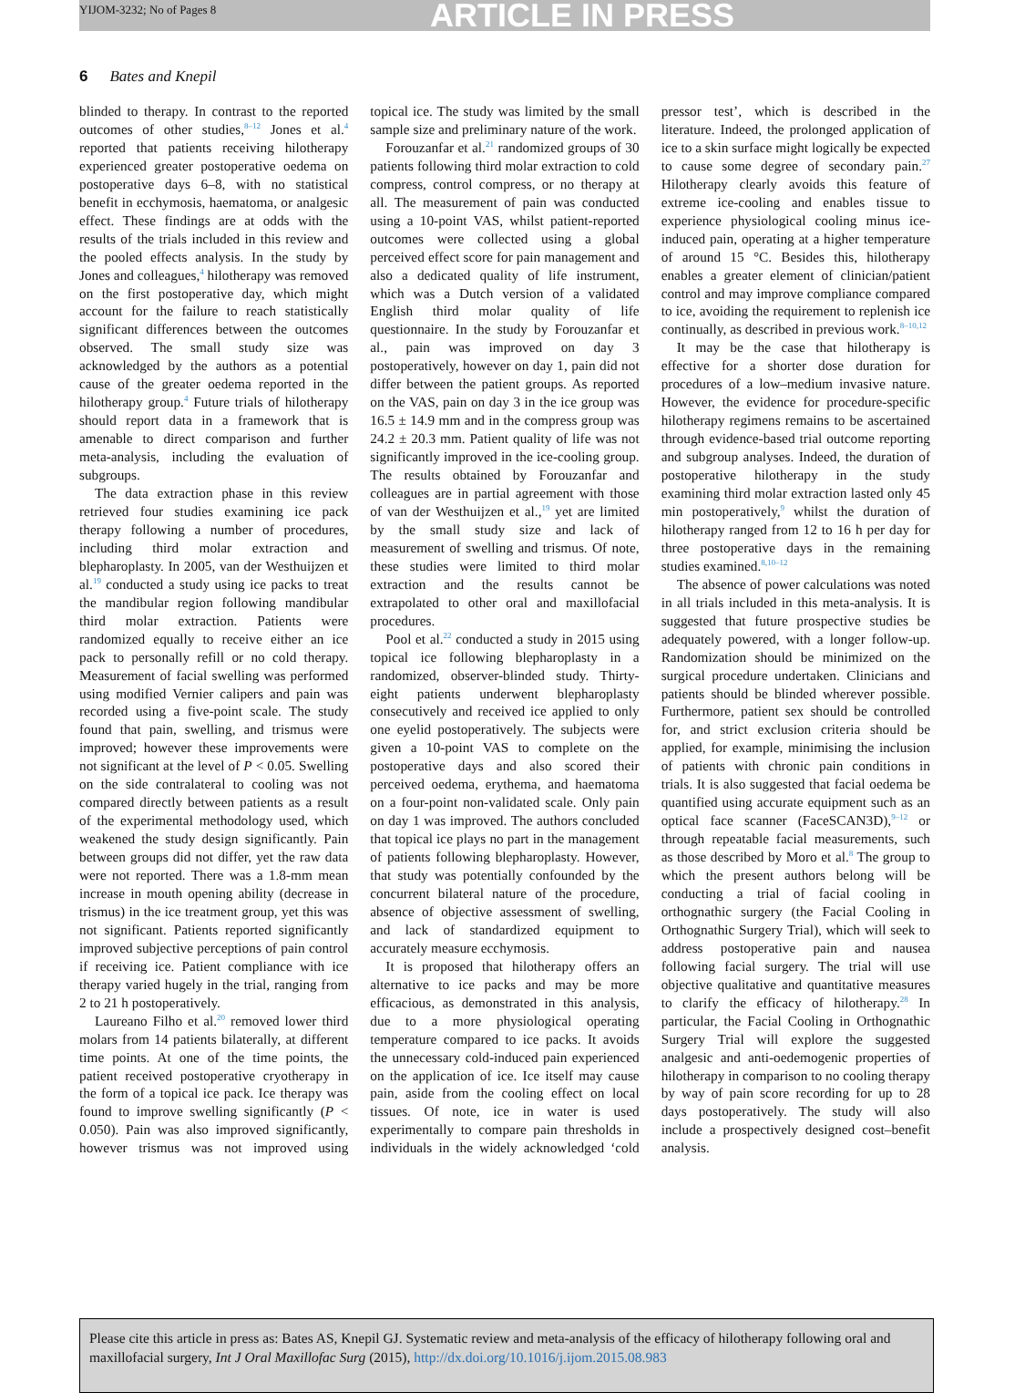YIJOM-3232; No of Pages 8 ARTICLE IN PRESS
6 Bates and Knepil
blinded to therapy. In contrast to the reported outcomes of other studies,<sup>8–12</sup> Jones et al.<sup>4</sup> reported that patients receiving hilotherapy experienced greater postoperative oedema on postoperative days 6–8, with no statistical benefit in ecchymosis, haematoma, or analgesic effect. These findings are at odds with the results of the trials included in this review and the pooled effects analysis. In the study by Jones and colleagues,<sup>4</sup> hilotherapy was removed on the first postoperative day, which might account for the failure to reach statistically significant differences between the outcomes observed. The small study size was acknowledged by the authors as a potential cause of the greater oedema reported in the hilotherapy group.<sup>4</sup> Future trials of hilotherapy should report data in a framework that is amenable to direct comparison and further meta-analysis, including the evaluation of subgroups.
The data extraction phase in this review retrieved four studies examining ice pack therapy following a number of procedures, including third molar extraction and blepharoplasty. In 2005, van der Westhuijzen et al.<sup>19</sup> conducted a study using ice packs to treat the mandibular region following mandibular third molar extraction. Patients were randomized equally to receive either an ice pack to personally refill or no cold therapy. Measurement of facial swelling was performed using modified Vernier calipers and pain was recorded using a five-point scale. The study found that pain, swelling, and trismus were improved; however these improvements were not significant at the level of P < 0.05. Swelling on the side contralateral to cooling was not compared directly between patients as a result of the experimental methodology used, which weakened the study design significantly. Pain between groups did not differ, yet the raw data were not reported. There was a 1.8-mm mean increase in mouth opening ability (decrease in trismus) in the ice treatment group, yet this was not significant. Patients reported significantly improved subjective perceptions of pain control if receiving ice. Patient compliance with ice therapy varied hugely in the trial, ranging from 2 to 21 h postoperatively.
Laureano Filho et al.<sup>20</sup> removed lower third molars from 14 patients bilaterally, at different time points. At one of the time points, the patient received postoperative cryotherapy in the form of a topical ice pack. Ice therapy was found to improve swelling significantly (P < 0.050). Pain was also improved significantly, however trismus was not improved using topical ice. The study was limited by the small sample size and preliminary nature of the work.
Forouzanfar et al.<sup>21</sup> randomized groups of 30 patients following third molar extraction to cold compress, control compress, or no therapy at all. The measurement of pain was conducted using a 10-point VAS, whilst patient-reported outcomes were collected using a global perceived effect score for pain management and also a dedicated quality of life instrument, which was a Dutch version of a validated English third molar quality of life questionnaire. In the study by Forouzanfar et al., pain was improved on day 3 postoperatively, however on day 1, pain did not differ between the patient groups. As reported on the VAS, pain on day 3 in the ice group was 16.5 ± 14.9 mm and in the compress group was 24.2 ± 20.3 mm. Patient quality of life was not significantly improved in the ice-cooling group. The results obtained by Forouzanfar and colleagues are in partial agreement with those of van der Westhuijzen et al.,<sup>19</sup> yet are limited by the small study size and lack of measurement of swelling and trismus. Of note, these studies were limited to third molar extraction and the results cannot be extrapolated to other oral and maxillofacial procedures.
Pool et al.<sup>22</sup> conducted a study in 2015 using topical ice following blepharoplasty in a randomized, observer-blinded study. Thirty-eight patients underwent blepharoplasty consecutively and received ice applied to only one eyelid postoperatively. The subjects were given a 10-point VAS to complete on the postoperative days and also scored their perceived oedema, erythema, and haematoma on a four-point non-validated scale. Only pain on day 1 was improved. The authors concluded that topical ice plays no part in the management of patients following blepharoplasty. However, that study was potentially confounded by the concurrent bilateral nature of the procedure, absence of objective assessment of swelling, and lack of standardized equipment to accurately measure ecchymosis.
It is proposed that hilotherapy offers an alternative to ice packs and may be more efficacious, as demonstrated in this analysis, due to a more physiological operating temperature compared to ice packs. It avoids the unnecessary cold-induced pain experienced on the application of ice. Ice itself may cause pain, aside from the cooling effect on local tissues. Of note, ice in water is used experimentally to compare pain thresholds in individuals in the widely acknowledged ‘cold pressor test’, which is described in the literature. Indeed, the prolonged application of ice to a skin surface might logically be expected to cause some degree of secondary pain.<sup>27</sup> Hilotherapy clearly avoids this feature of extreme ice-cooling and enables tissue to experience physiological cooling minus ice-induced pain, operating at a higher temperature of around 15 °C. Besides this, hilotherapy enables a greater element of clinician/patient control and may improve compliance compared to ice, avoiding the requirement to replenish ice continually, as described in previous work.<sup>8–10,12</sup>
It may be the case that hilotherapy is effective for a shorter dose duration for procedures of a low–medium invasive nature. However, the evidence for procedure-specific hilotherapy regimens remains to be ascertained through evidence-based trial outcome reporting and subgroup analyses. Indeed, the duration of postoperative hilotherapy in the study examining third molar extraction lasted only 45 min postoperatively,<sup>9</sup> whilst the duration of hilotherapy ranged from 12 to 16 h per day for three postoperative days in the remaining studies examined.<sup>8,10–12</sup>
The absence of power calculations was noted in all trials included in this meta-analysis. It is suggested that future prospective studies be adequately powered, with a longer follow-up. Randomization should be minimized on the surgical procedure undertaken. Clinicians and patients should be blinded wherever possible. Furthermore, patient sex should be controlled for, and strict exclusion criteria should be applied, for example, minimising the inclusion of patients with chronic pain conditions in trials. It is also suggested that facial oedema be quantified using accurate equipment such as an optical face scanner (FaceSCAN3D),<sup>9–12</sup> or through repeatable facial measurements, such as those described by Moro et al.<sup>8</sup> The group to which the present authors belong will be conducting a trial of facial cooling in orthognathic surgery (the Facial Cooling in Orthognathic Surgery Trial), which will seek to address postoperative pain and nausea following facial surgery. The trial will use objective qualitative and quantitative measures to clarify the efficacy of hilotherapy.<sup>28</sup> In particular, the Facial Cooling in Orthognathic Surgery Trial will explore the suggested analgesic and anti-oedemogenic properties of hilotherapy in comparison to no cooling therapy by way of pain score recording for up to 28 days postoperatively. The study will also include a prospectively designed cost–benefit analysis.
Please cite this article in press as: Bates AS, Knepil GJ. Systematic review and meta-analysis of the efficacy of hilotherapy following oral and maxillofacial surgery, Int J Oral Maxillofac Surg (2015), http://dx.doi.org/10.1016/j.ijom.2015.08.983